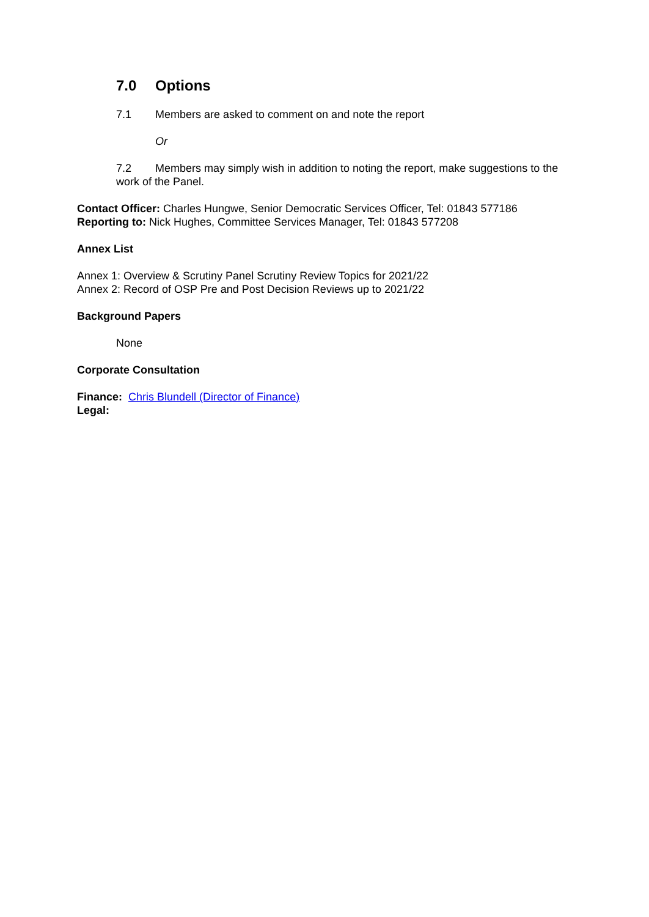7.0 Options
7.1 Members are asked to comment on and note the report
Or
7.2 Members may simply wish in addition to noting the report, make suggestions to the work of the Panel.
Contact Officer: Charles Hungwe, Senior Democratic Services Officer, Tel: 01843 577186
Reporting to: Nick Hughes, Committee Services Manager, Tel: 01843 577208
Annex List
Annex 1: Overview & Scrutiny Panel Scrutiny Review Topics for 2021/22
Annex 2: Record of OSP Pre and Post Decision Reviews up to 2021/22
Background Papers
None
Corporate Consultation
Finance: Chris Blundell (Director of Finance)
Legal: